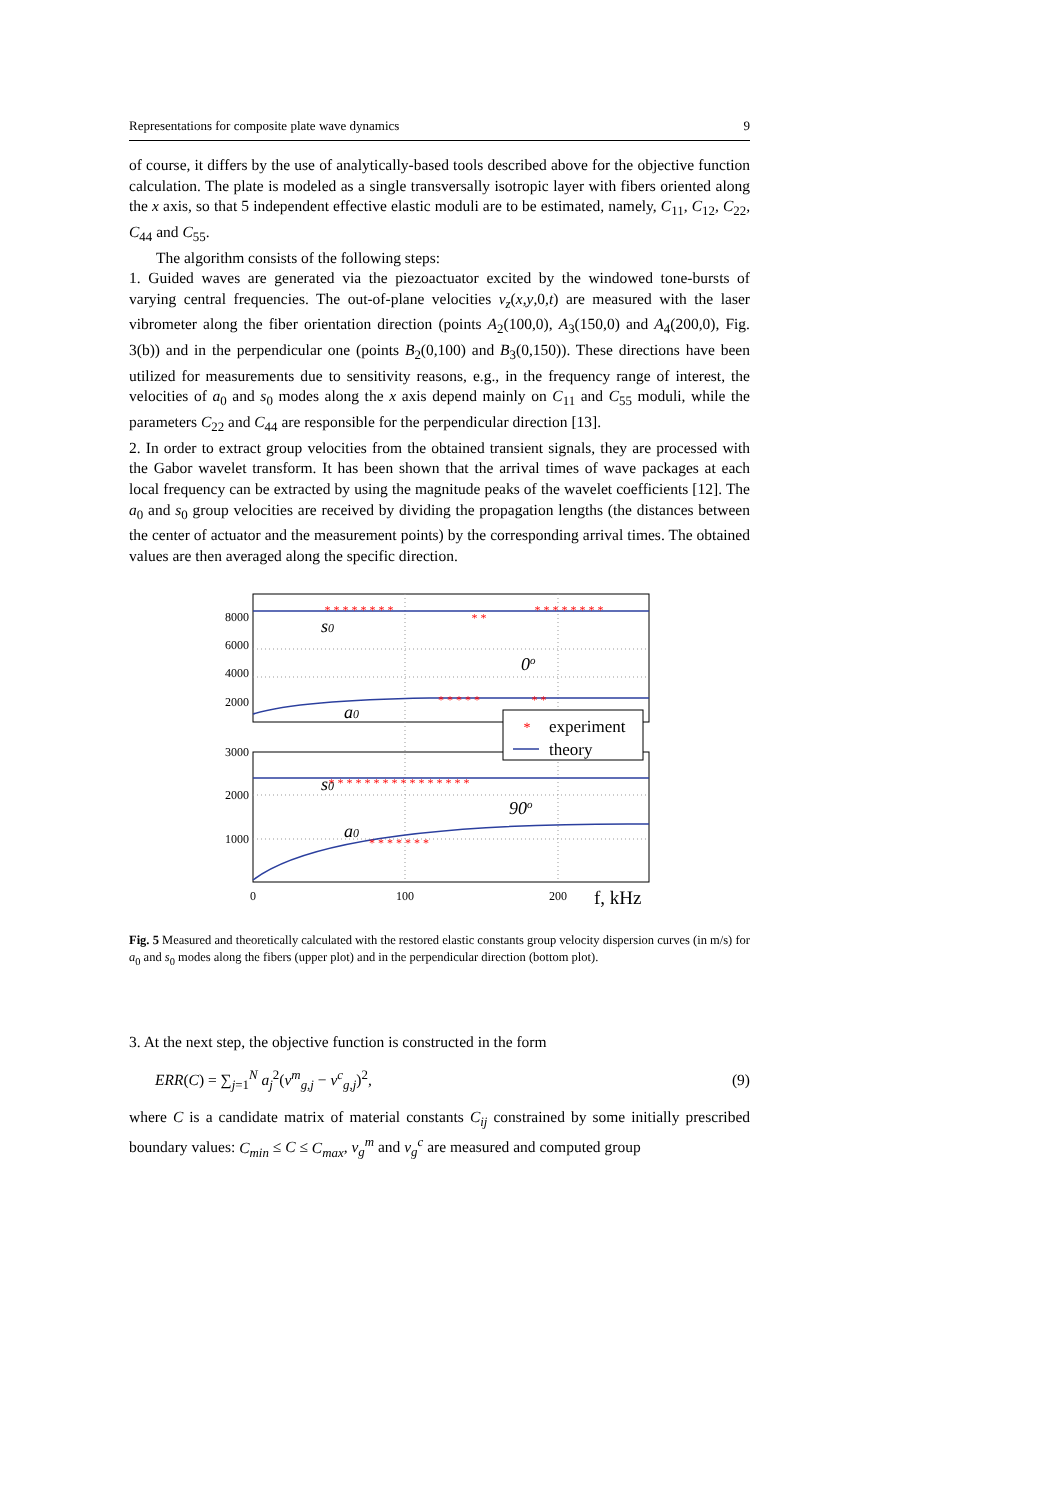Representations for composite plate wave dynamics 9
of course, it differs by the use of analytically-based tools described above for the objective function calculation. The plate is modeled as a single transversally isotropic layer with fibers oriented along the x axis, so that 5 independent effective elastic moduli are to be estimated, namely, C<sub>11</sub>, C<sub>12</sub>, C<sub>22</sub>, C<sub>44</sub> and C<sub>55</sub>.
The algorithm consists of the following steps:
1. Guided waves are generated via the piezoactuator excited by the windowed tone-bursts of varying central frequencies. The out-of-plane velocities v<sub>z</sub>(x,y,0,t) are measured with the laser vibrometer along the fiber orientation direction (points A<sub>2</sub>(100,0), A<sub>3</sub>(150,0) and A<sub>4</sub>(200,0), Fig. 3(b)) and in the perpendicular one (points B<sub>2</sub>(0,100) and B<sub>3</sub>(0,150)). These directions have been utilized for measurements due to sensitivity reasons, e.g., in the frequency range of interest, the velocities of a<sub>0</sub> and s<sub>0</sub> modes along the x axis depend mainly on C<sub>11</sub> and C<sub>55</sub> moduli, while the parameters C<sub>22</sub> and C<sub>44</sub> are responsible for the perpendicular direction [13].
2. In order to extract group velocities from the obtained transient signals, they are processed with the Gabor wavelet transform. It has been shown that the arrival times of wave packages at each local frequency can be extracted by using the magnitude peaks of the wavelet coefficients [12]. The a<sub>0</sub> and s<sub>0</sub> group velocities are received by dividing the propagation lengths (the distances between the center of actuator and the measurement points) by the corresponding arrival times. The obtained values are then averaged along the specific direction.
8000
6000
4000
2000
3000
2000
1000
* * * * * * * *
* *
* * * * * * * *
* * * * *
* *
* * * * * * * * * * * * * * * *
* * * * * * *
s0
a0
0o
s0
a0
90o
*
experiment
theory
0
100
200
f, kHz
Fig. 5 Measured and theoretically calculated with the restored elastic constants group velocity dispersion curves (in m/s) for a<sub>0</sub> and s<sub>0</sub> modes along the fibers (upper plot) and in the perpendicular direction (bottom plot).
3. At the next step, the objective function is constructed in the form
ERR(C) = ∑<sub>j=1</sub><sup>N</sup> a<sub>j</sub><sup>2</sup>(v<sup>m</sup><sub>g,j</sub> − v<sup>c</sup><sub>g,j</sub>)<sup>2</sup>, (9)
where C is a candidate matrix of material constants C<sub>ij</sub> constrained by some initially prescribed boundary values: C<sub>min</sub> ≤ C ≤ C<sub>max</sub>, v<sub>g</sub><sup>m</sup> and v<sub>g</sub><sup>c</sup> are measured and computed group